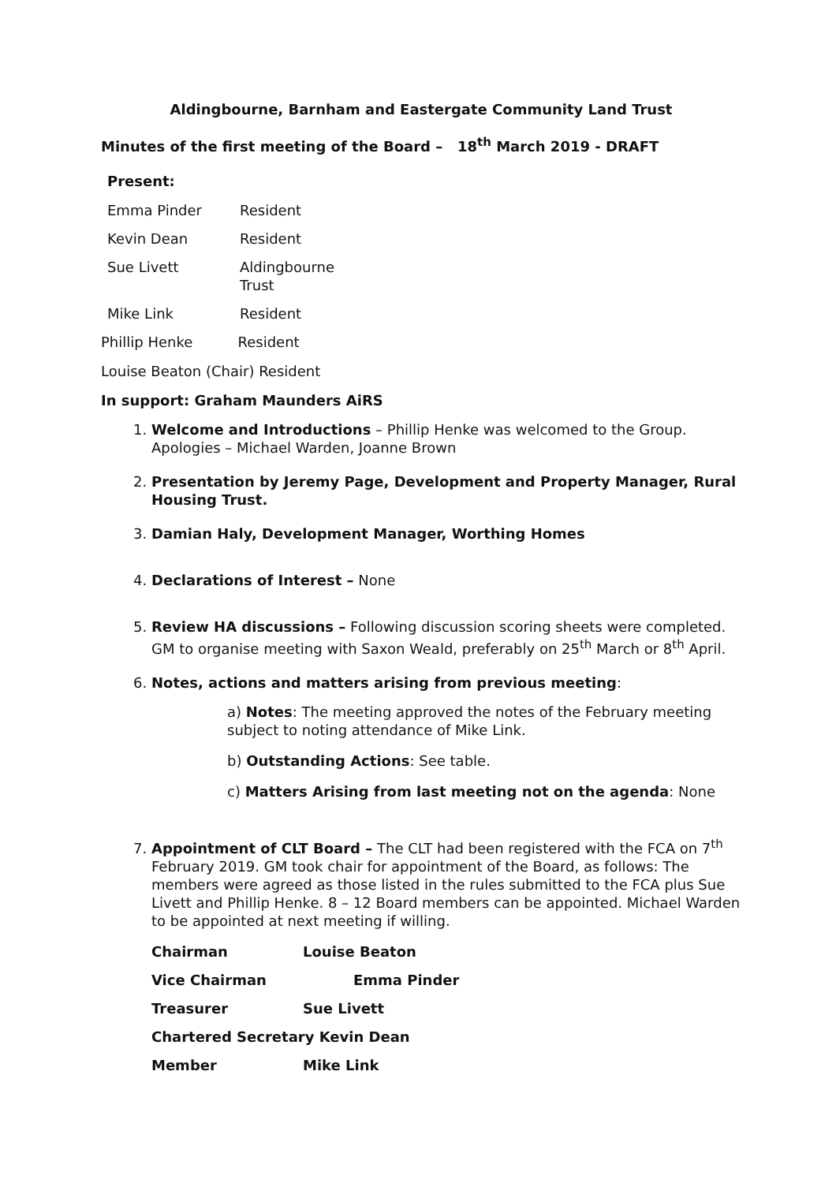Aldingbourne, Barnham and Eastergate Community Land Trust
Minutes of the first meeting of the Board – 18<sup>th</sup> March 2019 - DRAFT
Present:
| Emma Pinder | Resident |
| Kevin Dean | Resident |
| Sue Livett | Aldingbourne Trust |
| Mike Link | Resident |
Phillip Henke Resident
Louise Beaton (Chair) Resident
In support: Graham Maunders AiRS
1. Welcome and Introductions – Phillip Henke was welcomed to the Group. Apologies – Michael Warden, Joanne Brown
2. Presentation by Jeremy Page, Development and Property Manager, Rural Housing Trust.
3. Damian Haly, Development Manager, Worthing Homes
4. Declarations of Interest – None
5. Review HA discussions – Following discussion scoring sheets were completed. GM to organise meeting with Saxon Weald, preferably on 25<sup>th</sup> March or 8<sup>th</sup> April.
6. Notes, actions and matters arising from previous meeting:
a) Notes: The meeting approved the notes of the February meeting subject to noting attendance of Mike Link.
b) Outstanding Actions: See table.
c) Matters Arising from last meeting not on the agenda: None
7. Appointment of CLT Board – The CLT had been registered with the FCA on 7<sup>th</sup> February 2019. GM took chair for appointment of the Board, as follows: The members were agreed as those listed in the rules submitted to the FCA plus Sue Livett and Phillip Henke. 8 – 12 Board members can be appointed. Michael Warden to be appointed at next meeting if willing.
| Chairman | Louise Beaton |
| Vice Chairman | Emma Pinder |
| Treasurer | Sue Livett |
| Chartered Secretary Kevin Dean | |
| Member | Mike Link |